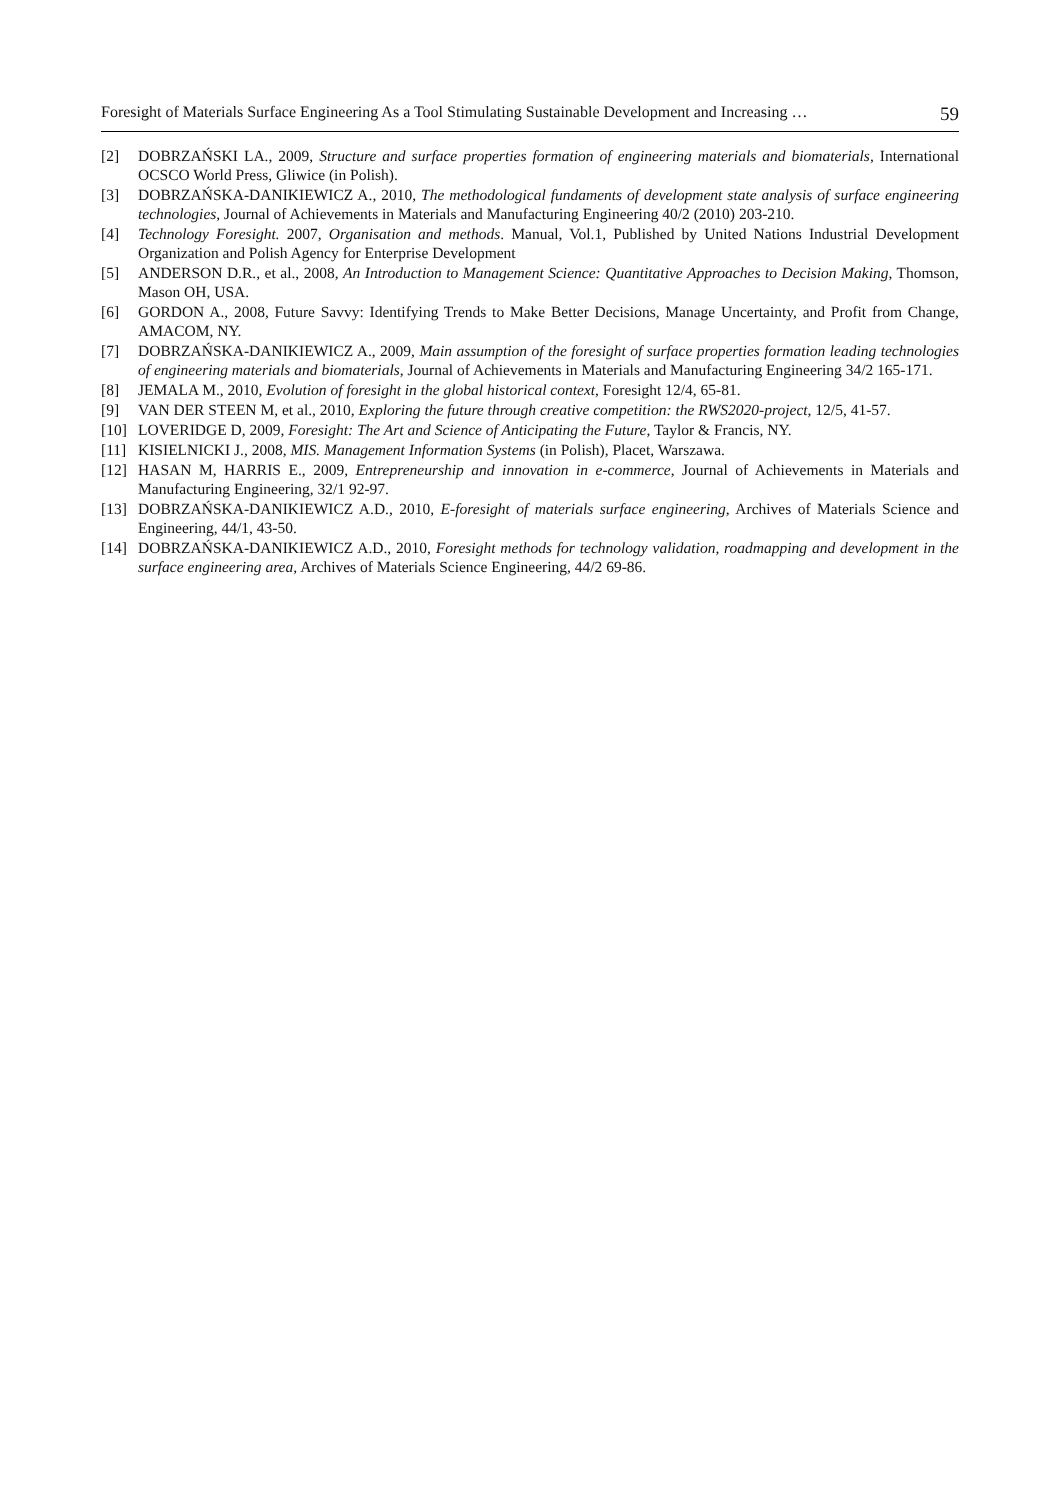Foresight of Materials Surface Engineering As a Tool Stimulating Sustainable Development and Increasing … 59
[2] DOBRZAŃSKI LA., 2009, Structure and surface properties formation of engineering materials and biomaterials, International OCSCO World Press, Gliwice (in Polish).
[3] DOBRZAŃSKA-DANIKIEWICZ A., 2010, The methodological fundaments of development state analysis of surface engineering technologies, Journal of Achievements in Materials and Manufacturing Engineering 40/2 (2010) 203-210.
[4] Technology Foresight. 2007, Organisation and methods. Manual, Vol.1, Published by United Nations Industrial Development Organization and Polish Agency for Enterprise Development
[5] ANDERSON D.R., et al., 2008, An Introduction to Management Science: Quantitative Approaches to Decision Making, Thomson, Mason OH, USA.
[6] GORDON A., 2008, Future Savvy: Identifying Trends to Make Better Decisions, Manage Uncertainty, and Profit from Change, AMACOM, NY.
[7] DOBRZAŃSKA-DANIKIEWICZ A., 2009, Main assumption of the foresight of surface properties formation leading technologies of engineering materials and biomaterials, Journal of Achievements in Materials and Manufacturing Engineering 34/2 165-171.
[8] JEMALA M., 2010, Evolution of foresight in the global historical context, Foresight 12/4, 65-81.
[9] VAN DER STEEN M, et al., 2010, Exploring the future through creative competition: the RWS2020-project, 12/5, 41-57.
[10] LOVERIDGE D, 2009, Foresight: The Art and Science of Anticipating the Future, Taylor & Francis, NY.
[11] KISIELNICKI J., 2008, MIS. Management Information Systems (in Polish), Placet, Warszawa.
[12] HASAN M, HARRIS E., 2009, Entrepreneurship and innovation in e-commerce, Journal of Achievements in Materials and Manufacturing Engineering, 32/1 92-97.
[13] DOBRZAŃSKA-DANIKIEWICZ A.D., 2010, E-foresight of materials surface engineering, Archives of Materials Science and Engineering, 44/1, 43-50.
[14] DOBRZAŃSKA-DANIKIEWICZ A.D., 2010, Foresight methods for technology validation, roadmapping and development in the surface engineering area, Archives of Materials Science Engineering, 44/2 69-86.